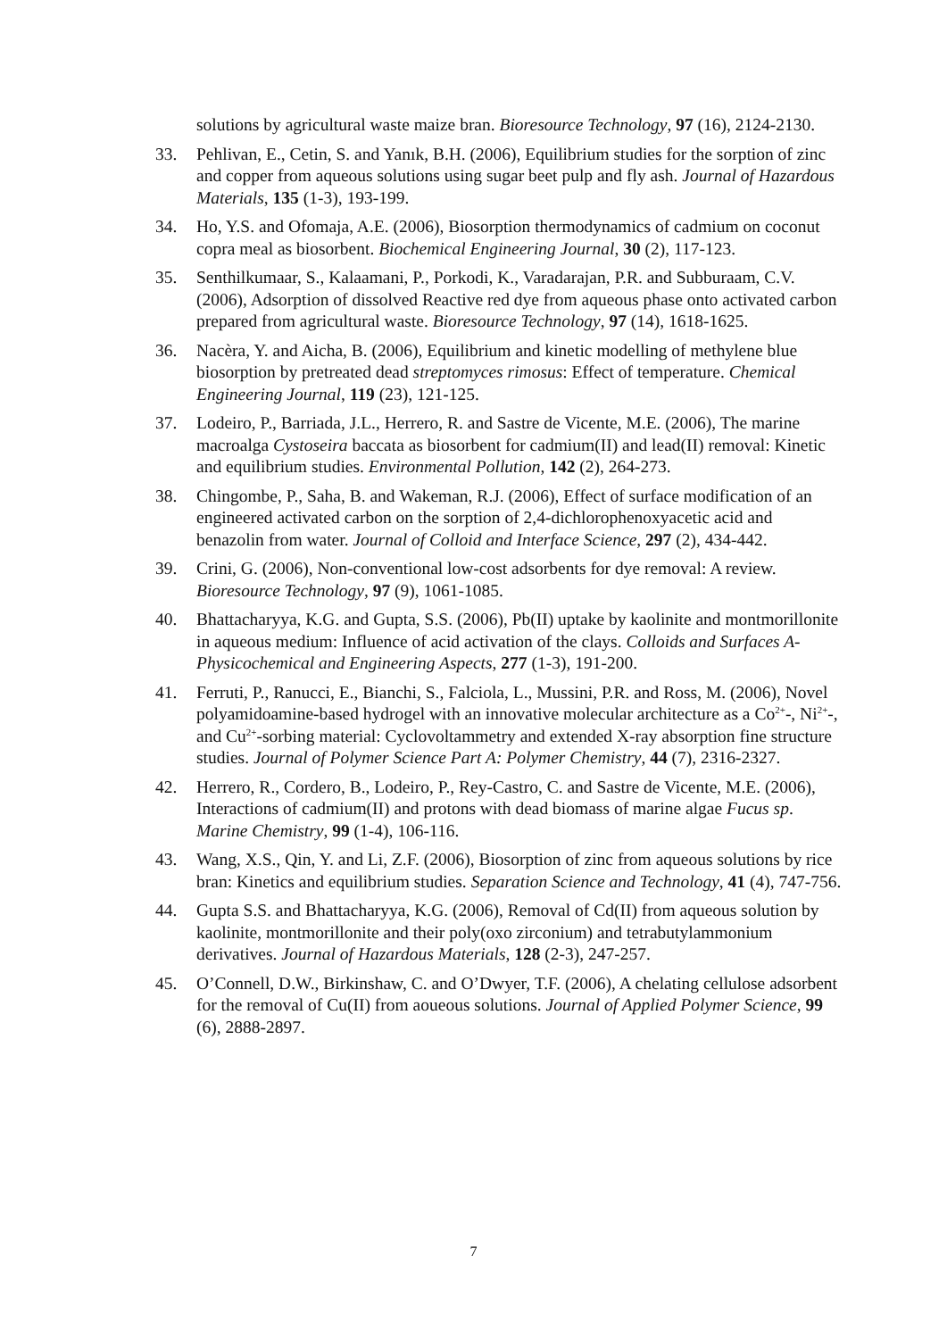solutions by agricultural waste maize bran. Bioresource Technology, 97 (16), 2124-2130.
33. Pehlivan, E., Cetin, S. and Yanık, B.H. (2006), Equilibrium studies for the sorption of zinc and copper from aqueous solutions using sugar beet pulp and fly ash. Journal of Hazardous Materials, 135 (1-3), 193-199.
34. Ho, Y.S. and Ofomaja, A.E. (2006), Biosorption thermodynamics of cadmium on coconut copra meal as biosorbent. Biochemical Engineering Journal, 30 (2), 117-123.
35. Senthilkumaar, S., Kalaamani, P., Porkodi, K., Varadarajan, P.R. and Subburaam, C.V. (2006), Adsorption of dissolved Reactive red dye from aqueous phase onto activated carbon prepared from agricultural waste. Bioresource Technology, 97 (14), 1618-1625.
36. Nacèra, Y. and Aicha, B. (2006), Equilibrium and kinetic modelling of methylene blue biosorption by pretreated dead streptomyces rimosus: Effect of temperature. Chemical Engineering Journal, 119 (23), 121-125.
37. Lodeiro, P., Barriada, J.L., Herrero, R. and Sastre de Vicente, M.E. (2006), The marine macroalga Cystoseira baccata as biosorbent for cadmium(II) and lead(II) removal: Kinetic and equilibrium studies. Environmental Pollution, 142 (2), 264-273.
38. Chingombe, P., Saha, B. and Wakeman, R.J. (2006), Effect of surface modification of an engineered activated carbon on the sorption of 2,4-dichlorophenoxyacetic acid and benazolin from water. Journal of Colloid and Interface Science, 297 (2), 434-442.
39. Crini, G. (2006), Non-conventional low-cost adsorbents for dye removal: A review. Bioresource Technology, 97 (9), 1061-1085.
40. Bhattacharyya, K.G. and Gupta, S.S. (2006), Pb(II) uptake by kaolinite and montmorillonite in aqueous medium: Influence of acid activation of the clays. Colloids and Surfaces A-Physicochemical and Engineering Aspects, 277 (1-3), 191-200.
41. Ferruti, P., Ranucci, E., Bianchi, S., Falciola, L., Mussini, P.R. and Ross, M. (2006), Novel polyamidoamine-based hydrogel with an innovative molecular architecture as a Co<sup>2+</sup>-, Ni<sup>2+</sup>-, and Cu<sup>2+</sup>-sorbing material: Cyclovoltammetry and extended X-ray absorption fine structure studies. Journal of Polymer Science Part A: Polymer Chemistry, 44 (7), 2316-2327.
42. Herrero, R., Cordero, B., Lodeiro, P., Rey-Castro, C. and Sastre de Vicente, M.E. (2006), Interactions of cadmium(II) and protons with dead biomass of marine algae Fucus sp. Marine Chemistry, 99 (1-4), 106-116.
43. Wang, X.S., Qin, Y. and Li, Z.F. (2006), Biosorption of zinc from aqueous solutions by rice bran: Kinetics and equilibrium studies. Separation Science and Technology, 41 (4), 747-756.
44. Gupta S.S. and Bhattacharyya, K.G. (2006), Removal of Cd(II) from aqueous solution by kaolinite, montmorillonite and their poly(oxo zirconium) and tetrabutylammonium derivatives. Journal of Hazardous Materials, 128 (2-3), 247-257.
45. O’Connell, D.W., Birkinshaw, C. and O’Dwyer, T.F. (2006), A chelating cellulose adsorbent for the removal of Cu(II) from aoueous solutions. Journal of Applied Polymer Science, 99 (6), 2888-2897.
7